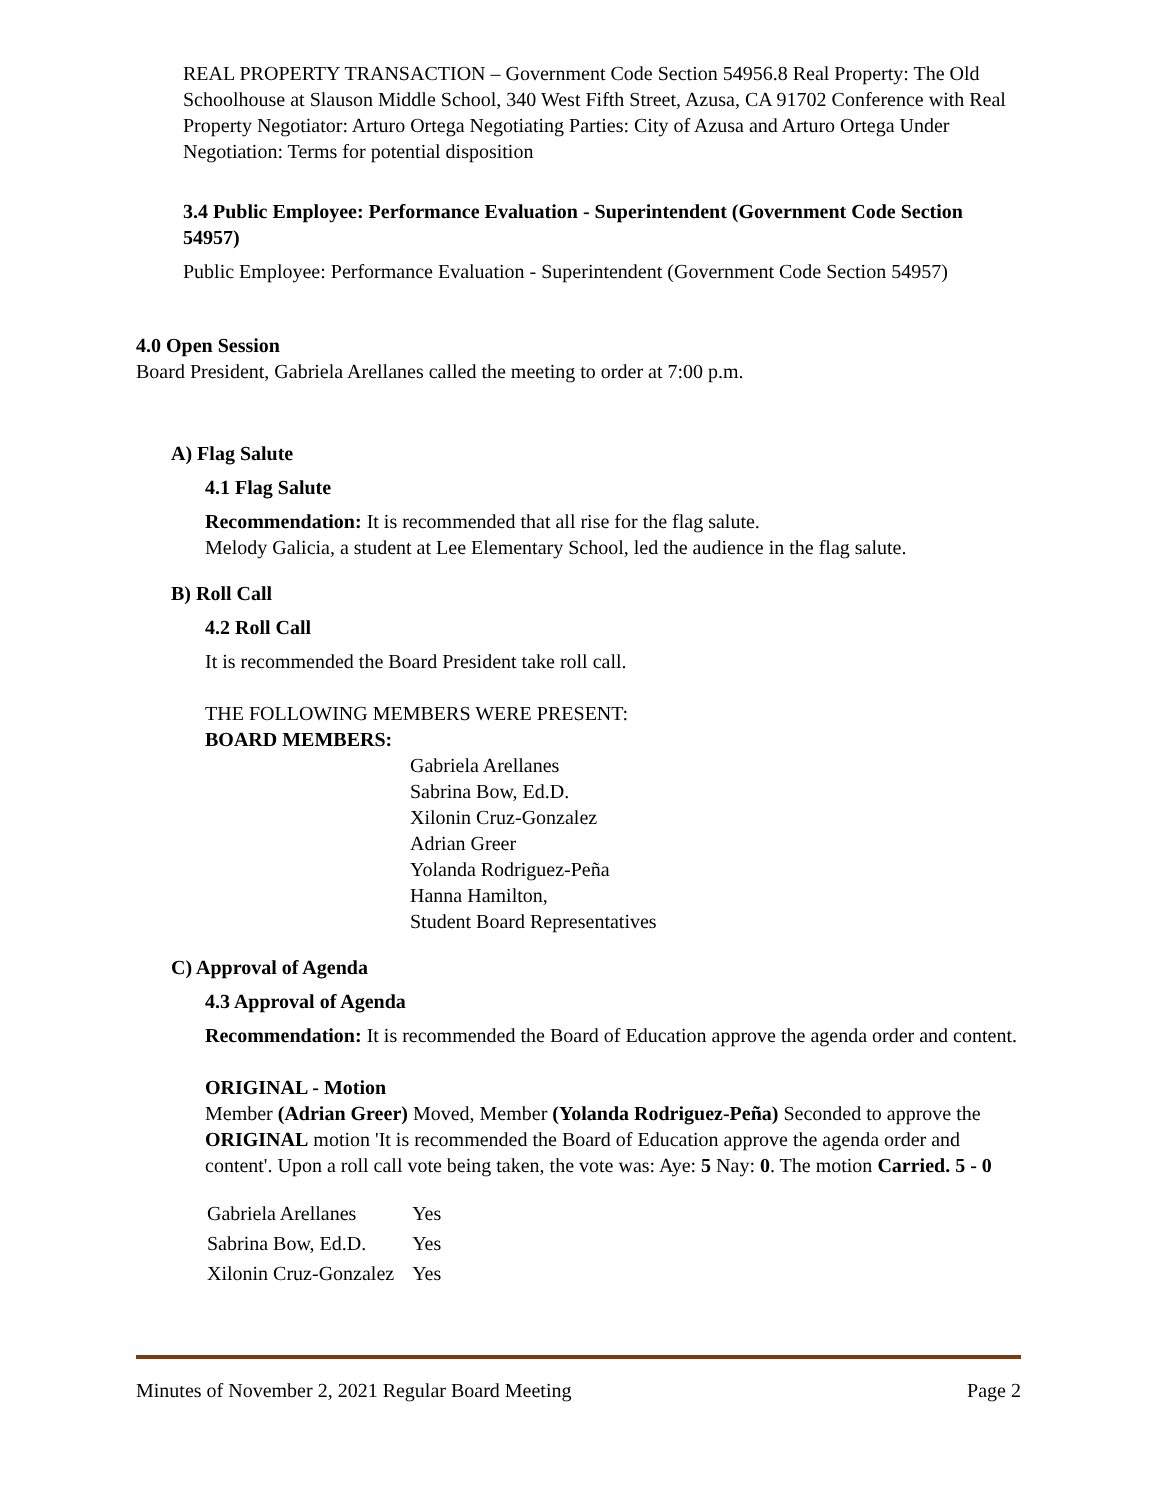REAL PROPERTY TRANSACTION – Government Code Section 54956.8 Real Property: The Old Schoolhouse at Slauson Middle School, 340 West Fifth Street, Azusa, CA 91702 Conference with Real Property Negotiator: Arturo Ortega Negotiating Parties: City of Azusa and Arturo Ortega Under Negotiation: Terms for potential disposition
3.4 Public Employee: Performance Evaluation - Superintendent (Government Code Section 54957)
Public Employee: Performance Evaluation - Superintendent (Government Code Section 54957)
4.0 Open Session
Board President, Gabriela Arellanes called the meeting to order at 7:00 p.m.
A) Flag Salute
4.1 Flag Salute
Recommendation: It is recommended that all rise for the flag salute.
Melody Galicia, a student at Lee Elementary School, led the audience in the flag salute.
B) Roll Call
4.2 Roll Call
It is recommended the Board President take roll call.
THE FOLLOWING MEMBERS WERE PRESENT:
BOARD MEMBERS:
Gabriela Arellanes
Sabrina Bow, Ed.D.
Xilonin Cruz-Gonzalez
Adrian Greer
Yolanda Rodriguez-Peña
Hanna Hamilton,
Student Board Representatives
C) Approval of Agenda
4.3 Approval of Agenda
Recommendation: It is recommended the Board of Education approve the agenda order and content.
ORIGINAL - Motion
Member (Adrian Greer) Moved, Member (Yolanda Rodriguez-Peña) Seconded to approve the ORIGINAL motion 'It is recommended the Board of Education approve the agenda order and content'. Upon a roll call vote being taken, the vote was: Aye: 5 Nay: 0. The motion Carried. 5 - 0
| Gabriela Arellanes | Yes |
| Sabrina Bow, Ed.D. | Yes |
| Xilonin Cruz-Gonzalez | Yes |
Minutes of November 2, 2021 Regular Board Meeting Page 2